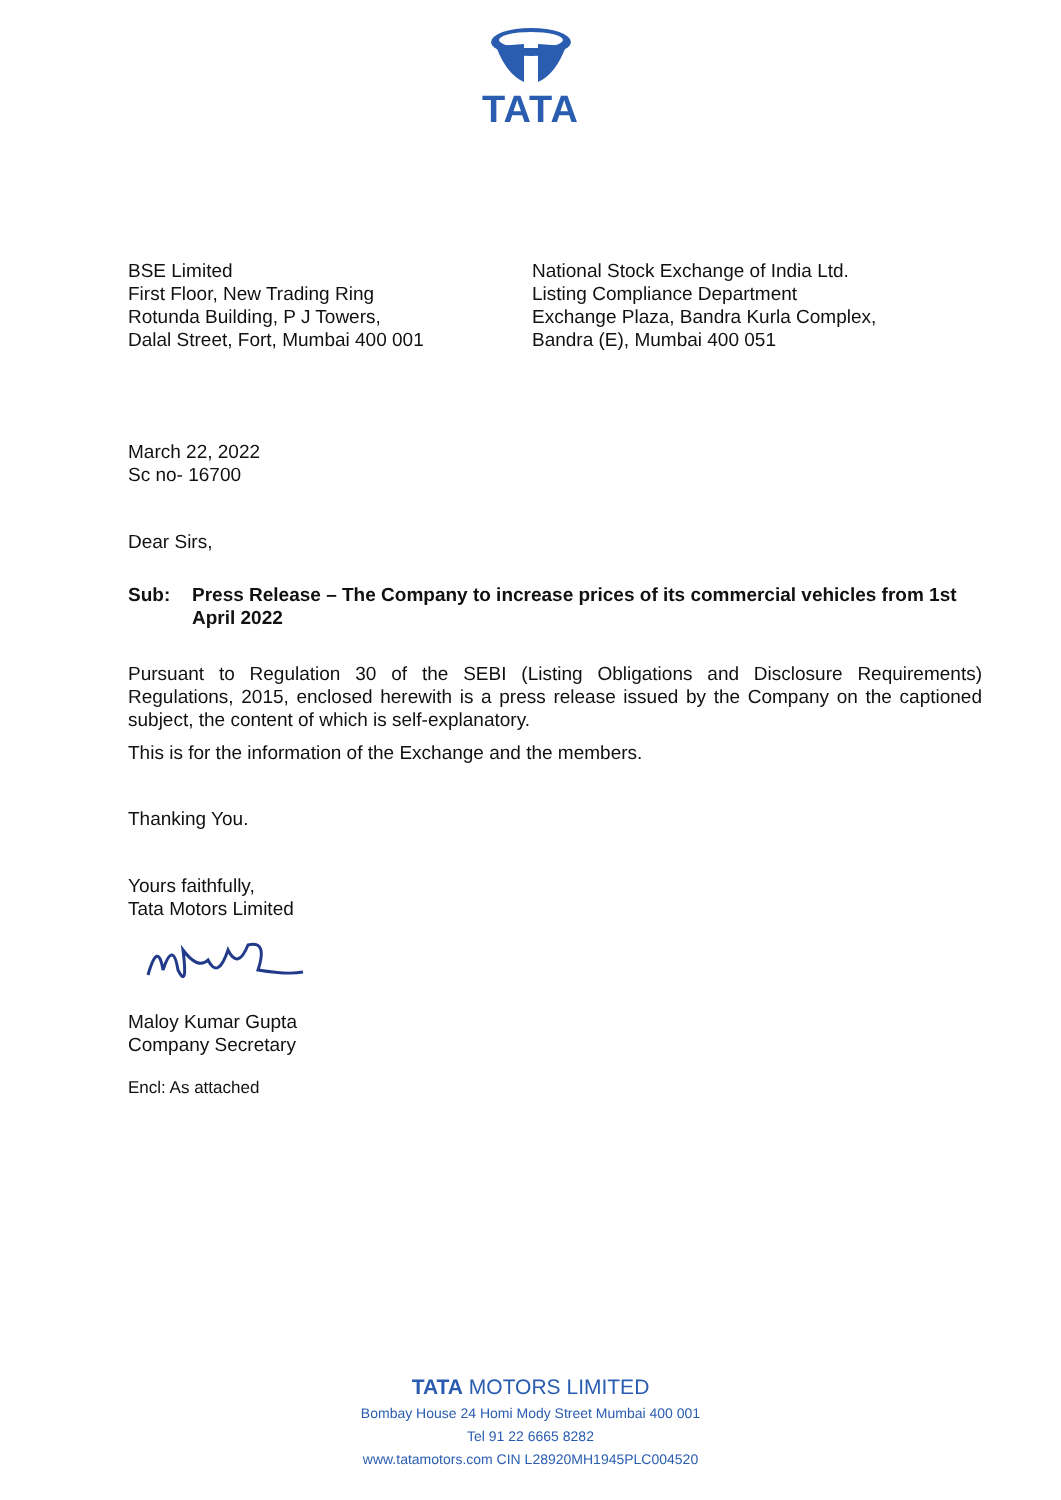TATA
BSE Limited
First Floor, New Trading Ring
Rotunda Building, P J Towers,
Dalal Street, Fort, Mumbai 400 001
National Stock Exchange of India Ltd.
Listing Compliance Department
Exchange Plaza, Bandra Kurla Complex,
Bandra (E), Mumbai 400 051
March 22, 2022
Sc no- 16700
Dear Sirs,
Sub: Press Release – The Company to increase prices of its commercial vehicles from 1st April 2022
Pursuant to Regulation 30 of the SEBI (Listing Obligations and Disclosure Requirements) Regulations, 2015, enclosed herewith is a press release issued by the Company on the captioned subject, the content of which is self-explanatory.
This is for the information of the Exchange and the members.
Thanking You.
Yours faithfully,
Tata Motors Limited
Maloy Kumar Gupta
Company Secretary
Encl: As attached
TATA MOTORS LIMITED
Bombay House 24 Homi Mody Street Mumbai 400 001
Tel 91 22 6665 8282
www.tatamotors.com CIN L28920MH1945PLC004520